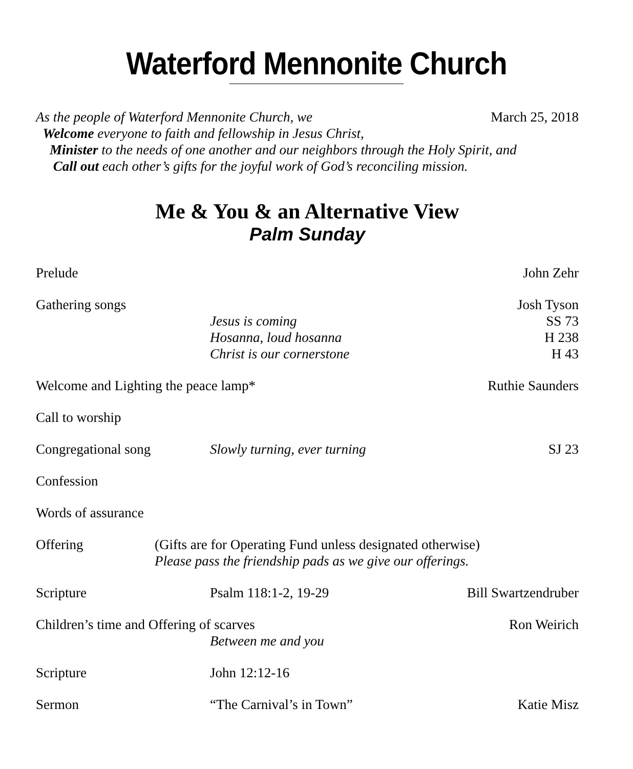Waterford Mennonite Church
March 25, 2018 As the people of Waterford Mennonite Church, we
Welcome everyone to faith and fellowship in Jesus Christ,
Minister to the needs of one another and our neighbors through the Holy Spirit, and
Call out each other’s gifts for the joyful work of God’s reconciling mission.
Me & You & an Alternative View
Palm Sunday
Prelude John Zehr
Gathering songs
Jesus is coming
Hosanna, loud hosanna
Christ is our cornerstone
Josh Tyson
SS 73
H 238
H 43
Welcome and Lighting the peace lamp*
Ruthie Saunders
Call to worship
Congregational song Slowly turning, ever turning SJ 23
Confession
Words of assurance
Offering (Gifts are for Operating Fund unless designated otherwise)
Please pass the friendship pads as we give our offerings.
Scripture Psalm 118:1-2, 19-29 Bill Swartzendruber
Children’s time and Offering of scarves
Between me and you
Ron Weirich
Scripture John 12:12-16
Sermon “The Carnival’s in Town” Katie Misz